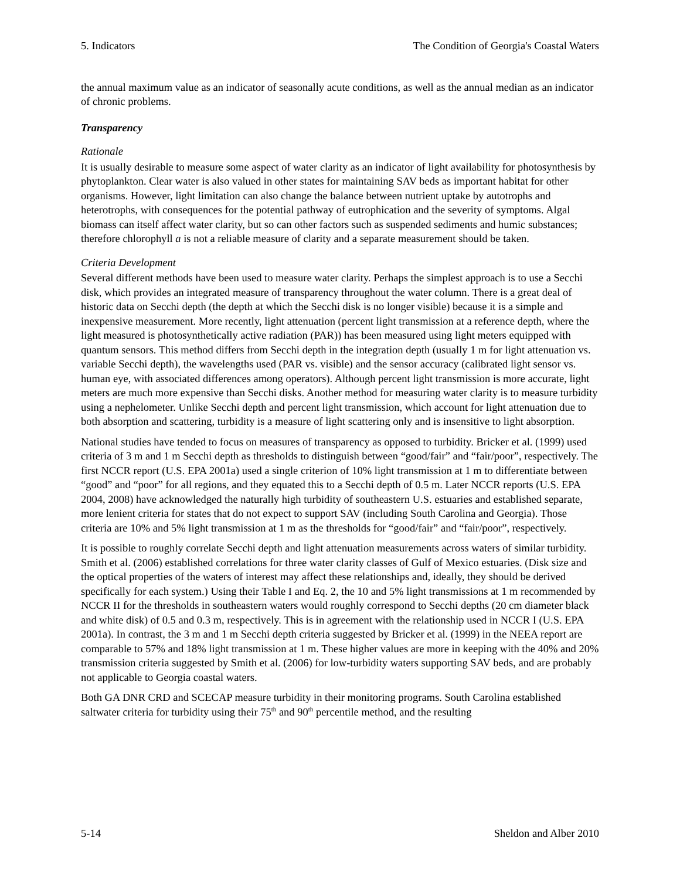5. Indicators The Condition of Georgia's Coastal Waters
the annual maximum value as an indicator of seasonally acute conditions, as well as the annual median as an indicator of chronic problems.
Transparency
Rationale
It is usually desirable to measure some aspect of water clarity as an indicator of light availability for photosynthesis by phytoplankton. Clear water is also valued in other states for maintaining SAV beds as important habitat for other organisms. However, light limitation can also change the balance between nutrient uptake by autotrophs and heterotrophs, with consequences for the potential pathway of eutrophication and the severity of symptoms. Algal biomass can itself affect water clarity, but so can other factors such as suspended sediments and humic substances; therefore chlorophyll a is not a reliable measure of clarity and a separate measurement should be taken.
Criteria Development
Several different methods have been used to measure water clarity. Perhaps the simplest approach is to use a Secchi disk, which provides an integrated measure of transparency throughout the water column. There is a great deal of historic data on Secchi depth (the depth at which the Secchi disk is no longer visible) because it is a simple and inexpensive measurement. More recently, light attenuation (percent light transmission at a reference depth, where the light measured is photosynthetically active radiation (PAR)) has been measured using light meters equipped with quantum sensors. This method differs from Secchi depth in the integration depth (usually 1 m for light attenuation vs. variable Secchi depth), the wavelengths used (PAR vs. visible) and the sensor accuracy (calibrated light sensor vs. human eye, with associated differences among operators). Although percent light transmission is more accurate, light meters are much more expensive than Secchi disks. Another method for measuring water clarity is to measure turbidity using a nephelometer. Unlike Secchi depth and percent light transmission, which account for light attenuation due to both absorption and scattering, turbidity is a measure of light scattering only and is insensitive to light absorption.
National studies have tended to focus on measures of transparency as opposed to turbidity. Bricker et al. (1999) used criteria of 3 m and 1 m Secchi depth as thresholds to distinguish between “good/fair” and “fair/poor”, respectively. The first NCCR report (U.S. EPA 2001a) used a single criterion of 10% light transmission at 1 m to differentiate between “good” and “poor” for all regions, and they equated this to a Secchi depth of 0.5 m. Later NCCR reports (U.S. EPA 2004, 2008) have acknowledged the naturally high turbidity of southeastern U.S. estuaries and established separate, more lenient criteria for states that do not expect to support SAV (including South Carolina and Georgia). Those criteria are 10% and 5% light transmission at 1 m as the thresholds for “good/fair” and “fair/poor”, respectively.
It is possible to roughly correlate Secchi depth and light attenuation measurements across waters of similar turbidity. Smith et al. (2006) established correlations for three water clarity classes of Gulf of Mexico estuaries. (Disk size and the optical properties of the waters of interest may affect these relationships and, ideally, they should be derived specifically for each system.) Using their Table I and Eq. 2, the 10 and 5% light transmissions at 1 m recommended by NCCR II for the thresholds in southeastern waters would roughly correspond to Secchi depths (20 cm diameter black and white disk) of 0.5 and 0.3 m, respectively. This is in agreement with the relationship used in NCCR I (U.S. EPA 2001a). In contrast, the 3 m and 1 m Secchi depth criteria suggested by Bricker et al. (1999) in the NEEA report are comparable to 57% and 18% light transmission at 1 m. These higher values are more in keeping with the 40% and 20% transmission criteria suggested by Smith et al. (2006) for low-turbidity waters supporting SAV beds, and are probably not applicable to Georgia coastal waters.
Both GA DNR CRD and SCECAP measure turbidity in their monitoring programs. South Carolina established saltwater criteria for turbidity using their 75<sup>th</sup> and 90<sup>th</sup> percentile method, and the resulting
5-14 Sheldon and Alber 2010